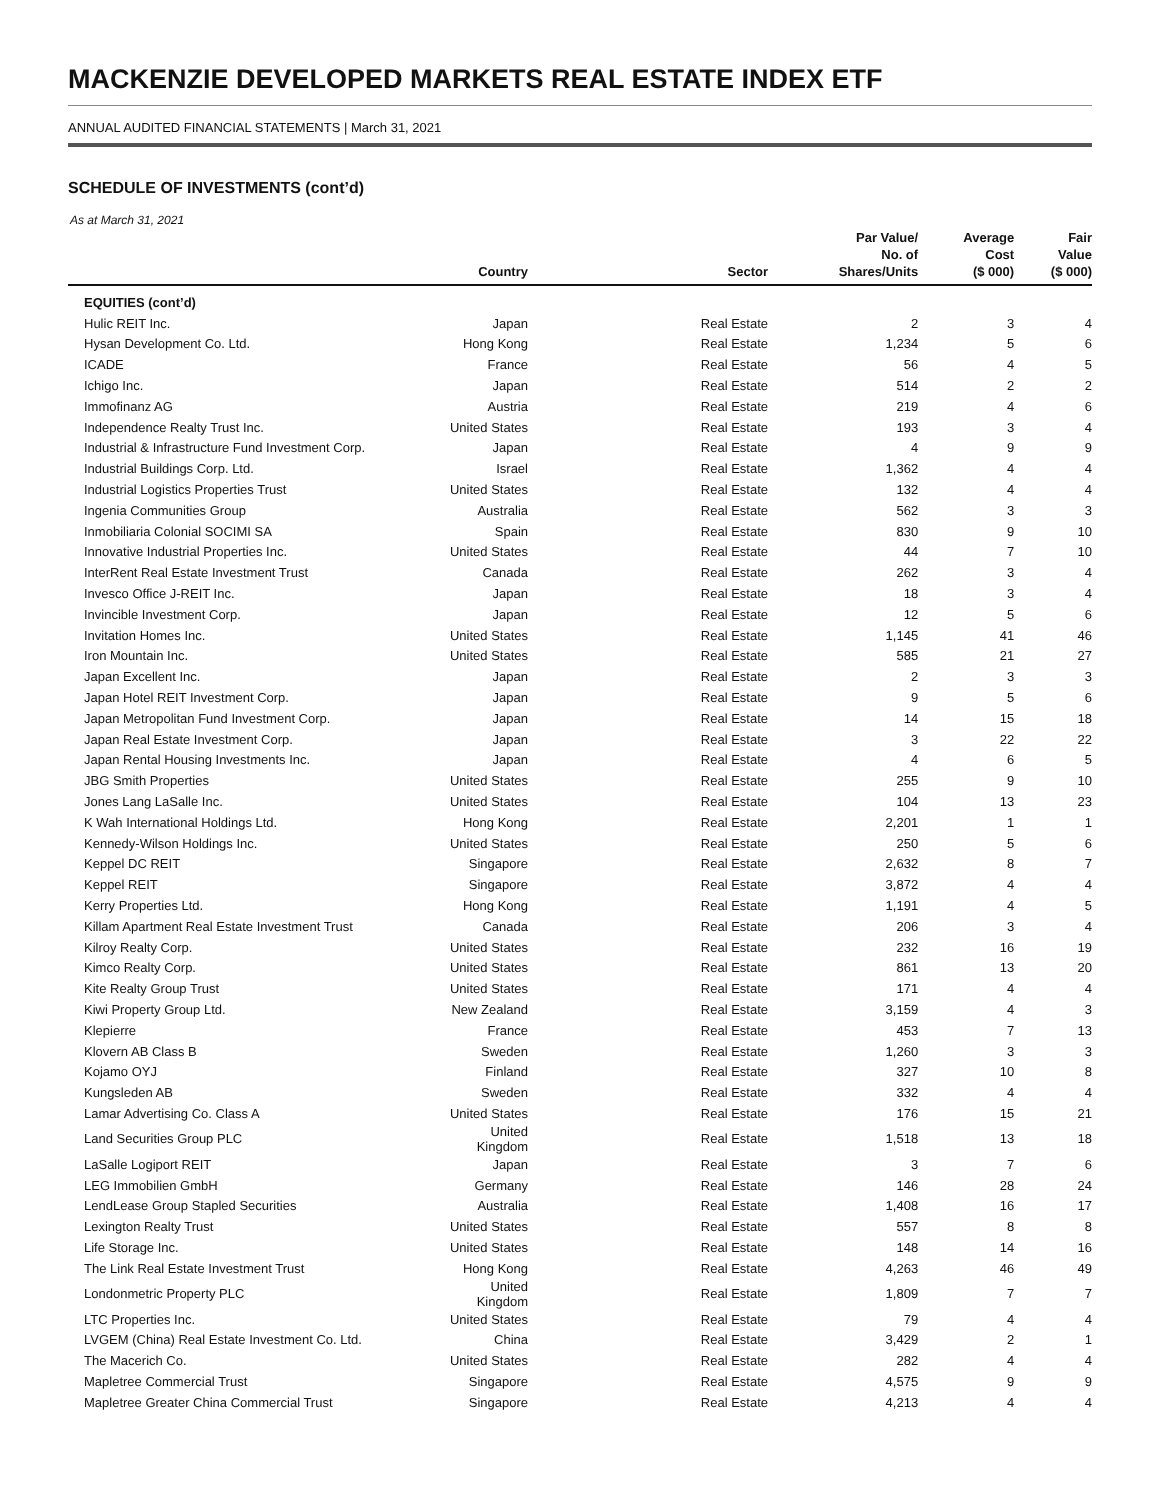MACKENZIE DEVELOPED MARKETS REAL ESTATE INDEX ETF
ANNUAL AUDITED FINANCIAL STATEMENTS | March 31, 2021
SCHEDULE OF INVESTMENTS (cont’d)
As at March 31, 2021
| | Country | Sector | Par Value/ No. of Shares/Units | Average Cost ($ 000) | Fair Value ($ 000) |
| --- | --- | --- | --- | --- | --- |
| EQUITIES (cont’d) | | | | | |
| Hulic REIT Inc. | Japan | Real Estate | 2 | 3 | 4 |
| Hysan Development Co. Ltd. | Hong Kong | Real Estate | 1,234 | 5 | 6 |
| ICADE | France | Real Estate | 56 | 4 | 5 |
| Ichigo Inc. | Japan | Real Estate | 514 | 2 | 2 |
| Immofinanz AG | Austria | Real Estate | 219 | 4 | 6 |
| Independence Realty Trust Inc. | United States | Real Estate | 193 | 3 | 4 |
| Industrial & Infrastructure Fund Investment Corp. | Japan | Real Estate | 4 | 9 | 9 |
| Industrial Buildings Corp. Ltd. | Israel | Real Estate | 1,362 | 4 | 4 |
| Industrial Logistics Properties Trust | United States | Real Estate | 132 | 4 | 4 |
| Ingenia Communities Group | Australia | Real Estate | 562 | 3 | 3 |
| Inmobiliaria Colonial SOCIMI SA | Spain | Real Estate | 830 | 9 | 10 |
| Innovative Industrial Properties Inc. | United States | Real Estate | 44 | 7 | 10 |
| InterRent Real Estate Investment Trust | Canada | Real Estate | 262 | 3 | 4 |
| Invesco Office J-REIT Inc. | Japan | Real Estate | 18 | 3 | 4 |
| Invincible Investment Corp. | Japan | Real Estate | 12 | 5 | 6 |
| Invitation Homes Inc. | United States | Real Estate | 1,145 | 41 | 46 |
| Iron Mountain Inc. | United States | Real Estate | 585 | 21 | 27 |
| Japan Excellent Inc. | Japan | Real Estate | 2 | 3 | 3 |
| Japan Hotel REIT Investment Corp. | Japan | Real Estate | 9 | 5 | 6 |
| Japan Metropolitan Fund Investment Corp. | Japan | Real Estate | 14 | 15 | 18 |
| Japan Real Estate Investment Corp. | Japan | Real Estate | 3 | 22 | 22 |
| Japan Rental Housing Investments Inc. | Japan | Real Estate | 4 | 6 | 5 |
| JBG Smith Properties | United States | Real Estate | 255 | 9 | 10 |
| Jones Lang LaSalle Inc. | United States | Real Estate | 104 | 13 | 23 |
| K Wah International Holdings Ltd. | Hong Kong | Real Estate | 2,201 | 1 | 1 |
| Kennedy-Wilson Holdings Inc. | United States | Real Estate | 250 | 5 | 6 |
| Keppel DC REIT | Singapore | Real Estate | 2,632 | 8 | 7 |
| Keppel REIT | Singapore | Real Estate | 3,872 | 4 | 4 |
| Kerry Properties Ltd. | Hong Kong | Real Estate | 1,191 | 4 | 5 |
| Killam Apartment Real Estate Investment Trust | Canada | Real Estate | 206 | 3 | 4 |
| Kilroy Realty Corp. | United States | Real Estate | 232 | 16 | 19 |
| Kimco Realty Corp. | United States | Real Estate | 861 | 13 | 20 |
| Kite Realty Group Trust | United States | Real Estate | 171 | 4 | 4 |
| Kiwi Property Group Ltd. | New Zealand | Real Estate | 3,159 | 4 | 3 |
| Klepierre | France | Real Estate | 453 | 7 | 13 |
| Klovern AB Class B | Sweden | Real Estate | 1,260 | 3 | 3 |
| Kojamo OYJ | Finland | Real Estate | 327 | 10 | 8 |
| Kungsleden AB | Sweden | Real Estate | 332 | 4 | 4 |
| Lamar Advertising Co. Class A | United States | Real Estate | 176 | 15 | 21 |
| Land Securities Group PLC | United Kingdom | Real Estate | 1,518 | 13 | 18 |
| LaSalle Logiport REIT | Japan | Real Estate | 3 | 7 | 6 |
| LEG Immobilien GmbH | Germany | Real Estate | 146 | 28 | 24 |
| LendLease Group Stapled Securities | Australia | Real Estate | 1,408 | 16 | 17 |
| Lexington Realty Trust | United States | Real Estate | 557 | 8 | 8 |
| Life Storage Inc. | United States | Real Estate | 148 | 14 | 16 |
| The Link Real Estate Investment Trust | Hong Kong | Real Estate | 4,263 | 46 | 49 |
| Londonmetric Property PLC | United Kingdom | Real Estate | 1,809 | 7 | 7 |
| LTC Properties Inc. | United States | Real Estate | 79 | 4 | 4 |
| LVGEM (China) Real Estate Investment Co. Ltd. | China | Real Estate | 3,429 | 2 | 1 |
| The Macerich Co. | United States | Real Estate | 282 | 4 | 4 |
| Mapletree Commercial Trust | Singapore | Real Estate | 4,575 | 9 | 9 |
| Mapletree Greater China Commercial Trust | Singapore | Real Estate | 4,213 | 4 | 4 |